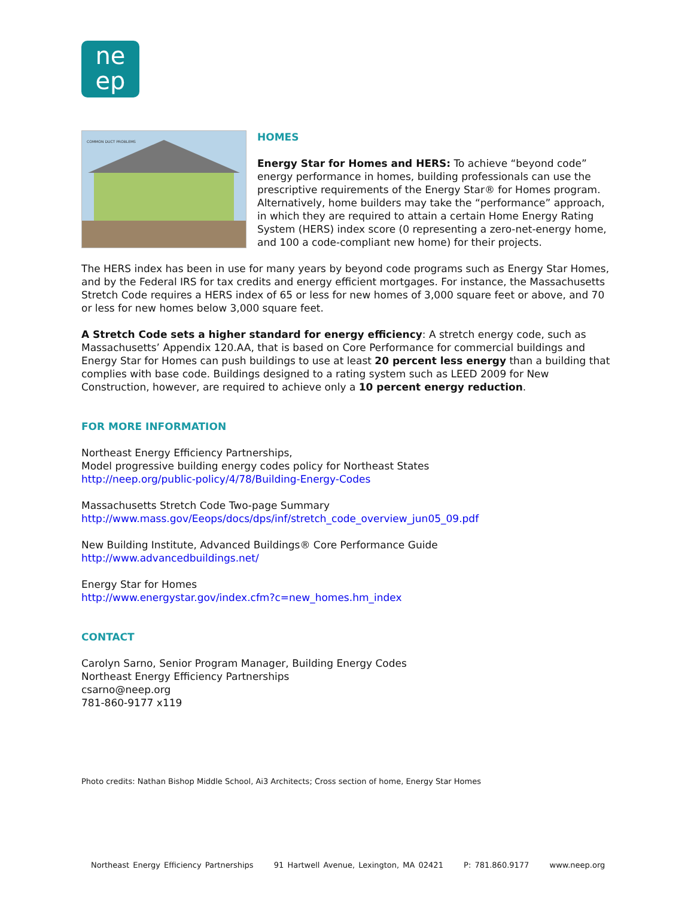ne
ep
COMMON DUCT PROBLEMS
HOMES
Energy Star for Homes and HERS: To achieve “beyond code” energy performance in homes, building professionals can use the prescriptive requirements of the Energy Star® for Homes program. Alternatively, home builders may take the “performance” approach, in which they are required to attain a certain Home Energy Rating System (HERS) index score (0 representing a zero-net-energy home, and 100 a code-compliant new home) for their projects.
The HERS index has been in use for many years by beyond code programs such as Energy Star Homes, and by the Federal IRS for tax credits and energy efficient mortgages. For instance, the Massachusetts Stretch Code requires a HERS index of 65 or less for new homes of 3,000 square feet or above, and 70 or less for new homes below 3,000 square feet.
A Stretch Code sets a higher standard for energy efficiency: A stretch energy code, such as Massachusetts’ Appendix 120.AA, that is based on Core Performance for commercial buildings and Energy Star for Homes can push buildings to use at least 20 percent less energy than a building that complies with base code. Buildings designed to a rating system such as LEED 2009 for New Construction, however, are required to achieve only a 10 percent energy reduction.
FOR MORE INFORMATION
Northeast Energy Efficiency Partnerships,
Model progressive building energy codes policy for Northeast States
http://neep.org/public-policy/4/78/Building-Energy-Codes
Massachusetts Stretch Code Two-page Summary
http://www.mass.gov/Eeops/docs/dps/inf/stretch_code_overview_jun05_09.pdf
New Building Institute, Advanced Buildings® Core Performance Guide
http://www.advancedbuildings.net/
Energy Star for Homes
http://www.energystar.gov/index.cfm?c=new_homes.hm_index
CONTACT
Carolyn Sarno, Senior Program Manager, Building Energy Codes
Northeast Energy Efficiency Partnerships
csarno@neep.org
781-860-9177 x119
Photo credits: Nathan Bishop Middle School, Ai3 Architects; Cross section of home, Energy Star Homes
Northeast Energy Efficiency Partnerships 91 Hartwell Avenue, Lexington, MA 02421 P: 781.860.9177 www.neep.org